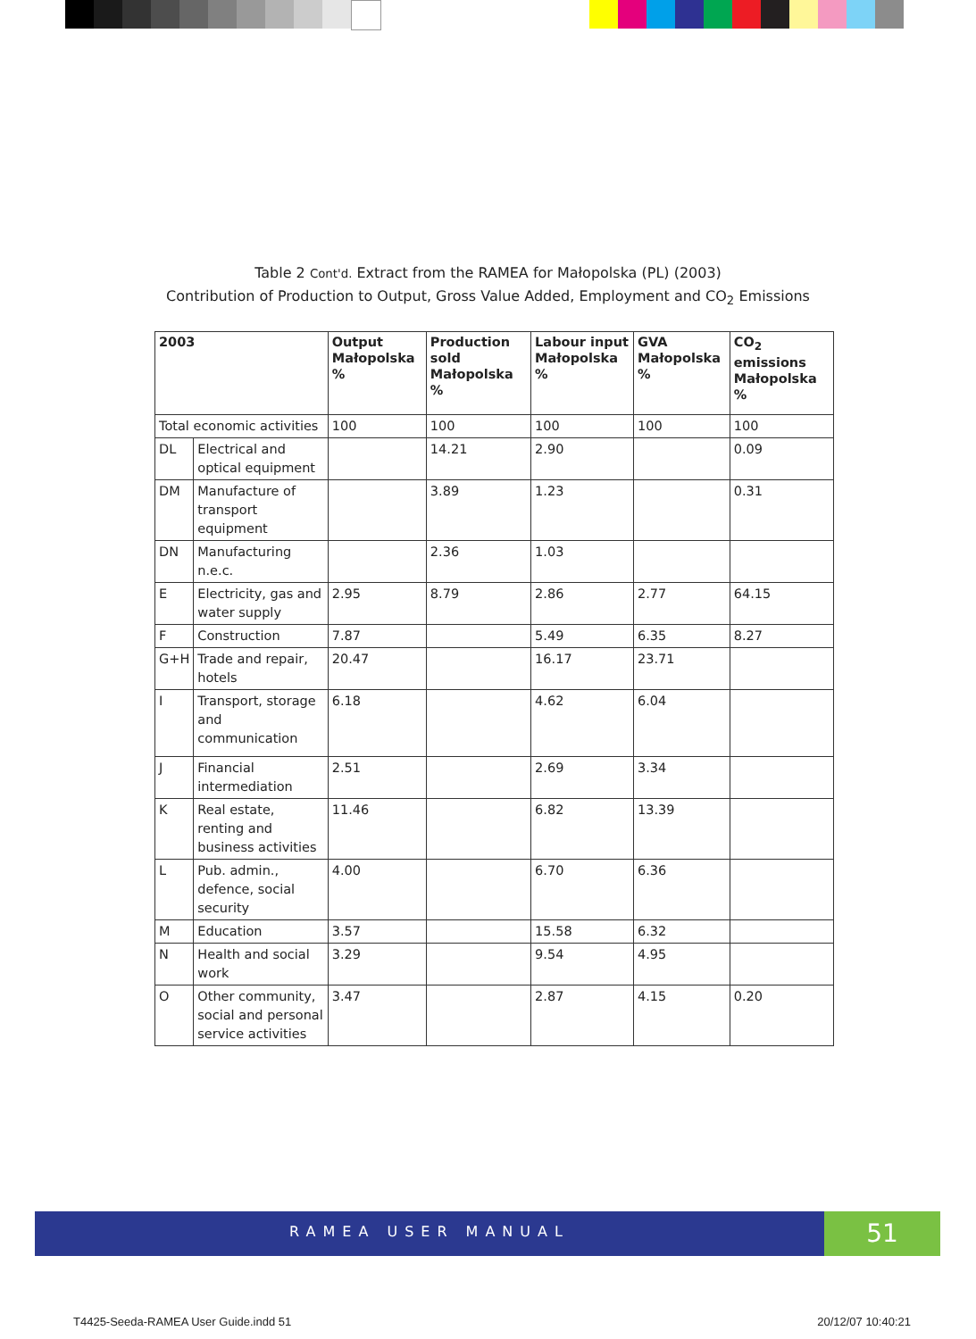Table 2 Cont'd. Extract from the RAMEA for Małopolska (PL) (2003)
Contribution of Production to Output, Gross Value Added, Employment and CO<sub>2</sub> Emissions
| 2003 | | Output Małopolska % | Production sold Małopolska % | Labour input Małopolska % | GVA Małopolska % | CO<sub>2</sub> emissions Małopolska % |
| --- | --- | --- | --- | --- | --- | --- |
| Total economic activities | | 100 | 100 | 100 | 100 | 100 |
| DL | Electrical and optical equipment | | 14.21 | 2.90 | | 0.09 |
| DM | Manufacture of transport equipment | | 3.89 | 1.23 | | 0.31 |
| DN | Manufacturing n.e.c. | | 2.36 | 1.03 | | |
| E | Electricity, gas and water supply | 2.95 | 8.79 | 2.86 | 2.77 | 64.15 |
| F | Construction | 7.87 | | 5.49 | 6.35 | 8.27 |
| G+H | Trade and repair, hotels | 20.47 | | 16.17 | 23.71 | |
| I | Transport, storage and communication | 6.18 | | 4.62 | 6.04 | |
| J | Financial intermediation | 2.51 | | 2.69 | 3.34 | |
| K | Real estate, renting and business activities | 11.46 | | 6.82 | 13.39 | |
| L | Pub. admin., defence, social security | 4.00 | | 6.70 | 6.36 | |
| M | Education | 3.57 | | 15.58 | 6.32 | |
| N | Health and social work | 3.29 | | 9.54 | 4.95 | |
| O | Other community, social and personal service activities | 3.47 | | 2.87 | 4.15 | 0.20 |
RAMEA USER MANUAL 51
T4425-Seeda-RAMEA User Guide.indd 51 20/12/07 10:40:21